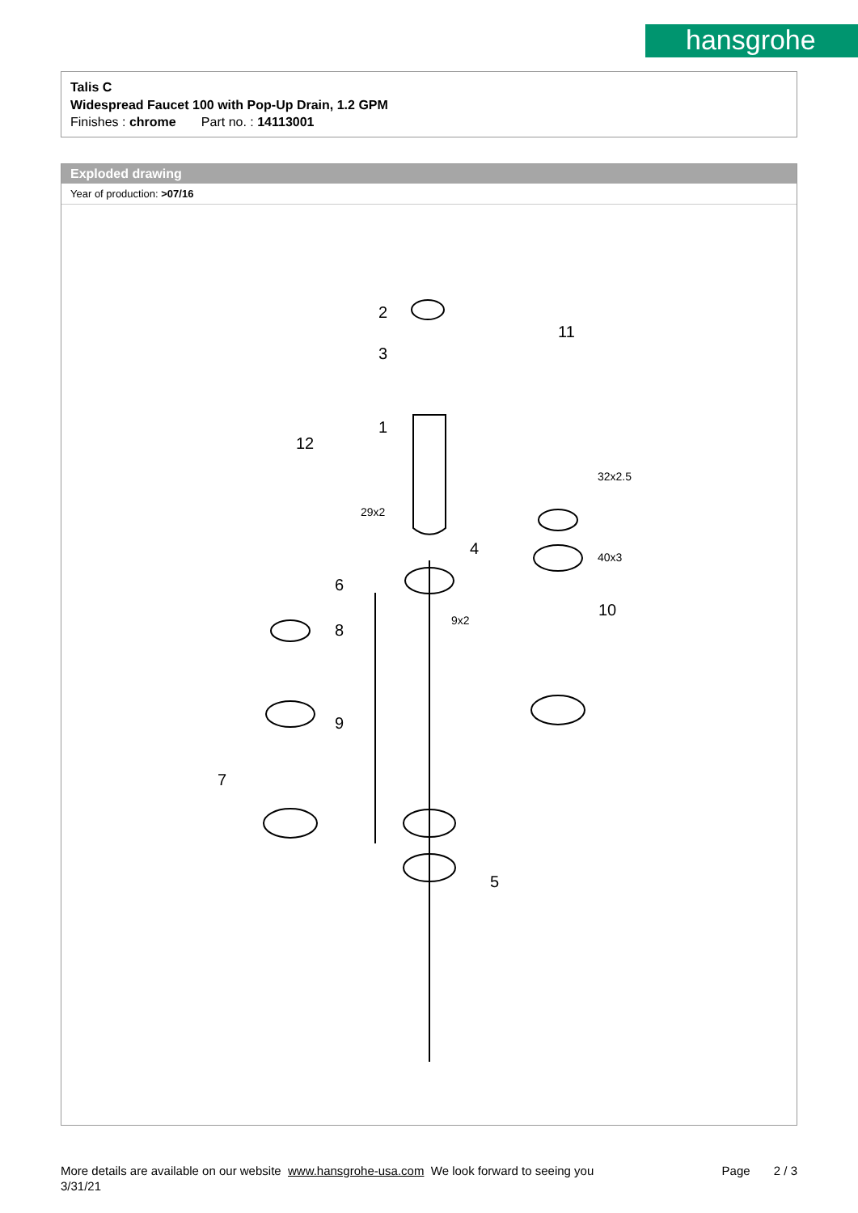hansgrohe
Talis C
Widespread Faucet 100 with Pop-Up Drain, 1.2 GPM
Finishes : chrome Part no. : 14113001
Exploded drawing
Year of production: >07/16
2
3
1
11
12
29x2
32x2.5
4 40x3
6
10
9x2
8
9
7
5
More details are available on our website www.hansgrohe-usa.com We look forward to seeing you Page 2 / 3
3/31/21